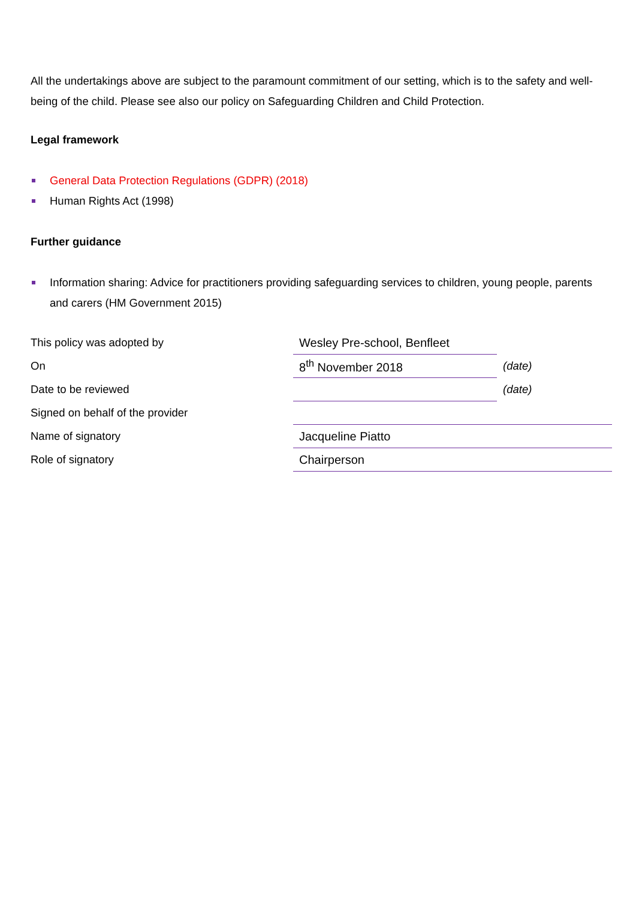All the undertakings above are subject to the paramount commitment of our setting, which is to the safety and well-being of the child. Please see also our policy on Safeguarding Children and Child Protection.
Legal framework
General Data Protection Regulations (GDPR) (2018)
Human Rights Act (1998)
Further guidance
Information sharing: Advice for practitioners providing safeguarding services to children, young people, parents and carers (HM Government 2015)
| This policy was adopted by | Wesley Pre-school, Benfleet | |
| On | 8<sup>th</sup> November 2018 | (date) |
| Date to be reviewed | | (date) |
| Signed on behalf of the provider | | |
| Name of signatory | Jacqueline Piatto | |
| Role of signatory | Chairperson | |